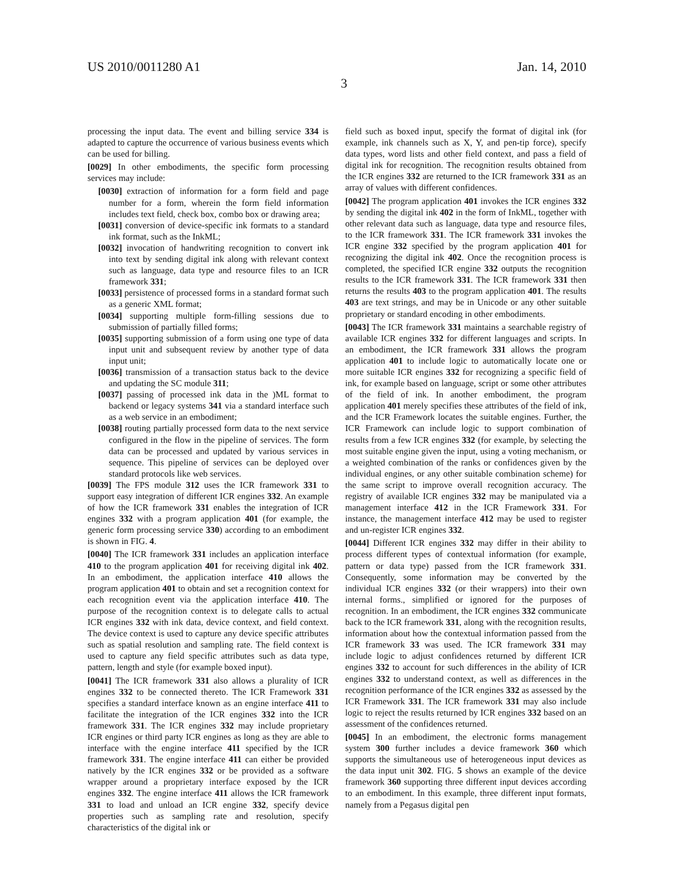US 2010/0011280 A1 Jan. 14, 2010
3
processing the input data. The event and billing service 334 is adapted to capture the occurrence of various business events which can be used for billing.
[0029] In other embodiments, the specific form processing services may include:
[0030] extraction of information for a form field and page number for a form, wherein the form field information includes text field, check box, combo box or drawing area;
[0031] conversion of device-specific ink formats to a standard ink format, such as the InkML;
[0032] invocation of handwriting recognition to convert ink into text by sending digital ink along with relevant context such as language, data type and resource files to an ICR framework 331;
[0033] persistence of processed forms in a standard format such as a generic XML format;
[0034] supporting multiple form-filling sessions due to submission of partially filled forms;
[0035] supporting submission of a form using one type of data input unit and subsequent review by another type of data input unit;
[0036] transmission of a transaction status back to the device and updating the SC module 311;
[0037] passing of processed ink data in the )ML format to backend or legacy systems 341 via a standard interface such as a web service in an embodiment;
[0038] routing partially processed form data to the next service configured in the flow in the pipeline of services. The form data can be processed and updated by various services in sequence. This pipeline of services can be deployed over standard protocols like web services.
[0039] The FPS module 312 uses the ICR framework 331 to support easy integration of different ICR engines 332. An example of how the ICR framework 331 enables the integration of ICR engines 332 with a program application 401 (for example, the generic form processing service 330) according to an embodiment is shown in FIG. 4.
[0040] The ICR framework 331 includes an application interface 410 to the program application 401 for receiving digital ink 402. In an embodiment, the application interface 410 allows the program application 401 to obtain and set a recognition context for each recognition event via the application interface 410. The purpose of the recognition context is to delegate calls to actual ICR engines 332 with ink data, device context, and field context. The device context is used to capture any device specific attributes such as spatial resolution and sampling rate. The field context is used to capture any field specific attributes such as data type, pattern, length and style (for example boxed input).
[0041] The ICR framework 331 also allows a plurality of ICR engines 332 to be connected thereto. The ICR Framework 331 specifies a standard interface known as an engine interface 411 to facilitate the integration of the ICR engines 332 into the ICR framework 331. The ICR engines 332 may include proprietary ICR engines or third party ICR engines as long as they are able to interface with the engine interface 411 specified by the ICR framework 331. The engine interface 411 can either be provided natively by the ICR engines 332 or be provided as a software wrapper around a proprietary interface exposed by the ICR engines 332. The engine interface 411 allows the ICR framework 331 to load and unload an ICR engine 332, specify device properties such as sampling rate and resolution, specify characteristics of the digital ink or
field such as boxed input, specify the format of digital ink (for example, ink channels such as X, Y, and pen-tip force), specify data types, word lists and other field context, and pass a field of digital ink for recognition. The recognition results obtained from the ICR engines 332 are returned to the ICR framework 331 as an array of values with different confidences.
[0042] The program application 401 invokes the ICR engines 332 by sending the digital ink 402 in the form of InkML, together with other relevant data such as language, data type and resource files, to the ICR framework 331. The ICR framework 331 invokes the ICR engine 332 specified by the program application 401 for recognizing the digital ink 402. Once the recognition process is completed, the specified ICR engine 332 outputs the recognition results to the ICR framework 331. The ICR framework 331 then returns the results 403 to the program application 401. The results 403 are text strings, and may be in Unicode or any other suitable proprietary or standard encoding in other embodiments.
[0043] The ICR framework 331 maintains a searchable registry of available ICR engines 332 for different languages and scripts. In an embodiment, the ICR framework 331 allows the program application 401 to include logic to automatically locate one or more suitable ICR engines 332 for recognizing a specific field of ink, for example based on language, script or some other attributes of the field of ink. In another embodiment, the program application 401 merely specifies these attributes of the field of ink, and the ICR Framework locates the suitable engines. Further, the ICR Framework can include logic to support combination of results from a few ICR engines 332 (for example, by selecting the most suitable engine given the input, using a voting mechanism, or a weighted combination of the ranks or confidences given by the individual engines, or any other suitable combination scheme) for the same script to improve overall recognition accuracy. The registry of available ICR engines 332 may be manipulated via a management interface 412 in the ICR Framework 331. For instance, the management interface 412 may be used to register and un-register ICR engines 332.
[0044] Different ICR engines 332 may differ in their ability to process different types of contextual information (for example, pattern or data type) passed from the ICR framework 331. Consequently, some information may be converted by the individual ICR engines 332 (or their wrappers) into their own internal forms., simplified or ignored for the purposes of recognition. In an embodiment, the ICR engines 332 communicate back to the ICR framework 331, along with the recognition results, information about how the contextual information passed from the ICR framework 33 was used. The ICR framework 331 may include logic to adjust confidences returned by different ICR engines 332 to account for such differences in the ability of ICR engines 332 to understand context, as well as differences in the recognition performance of the ICR engines 332 as assessed by the ICR Framework 331. The ICR framework 331 may also include logic to reject the results returned by ICR engines 332 based on an assessment of the confidences returned.
[0045] In an embodiment, the electronic forms management system 300 further includes a device framework 360 which supports the simultaneous use of heterogeneous input devices as the data input unit 302. FIG. 5 shows an example of the device framework 360 supporting three different input devices according to an embodiment. In this example, three different input formats, namely from a Pegasus digital pen